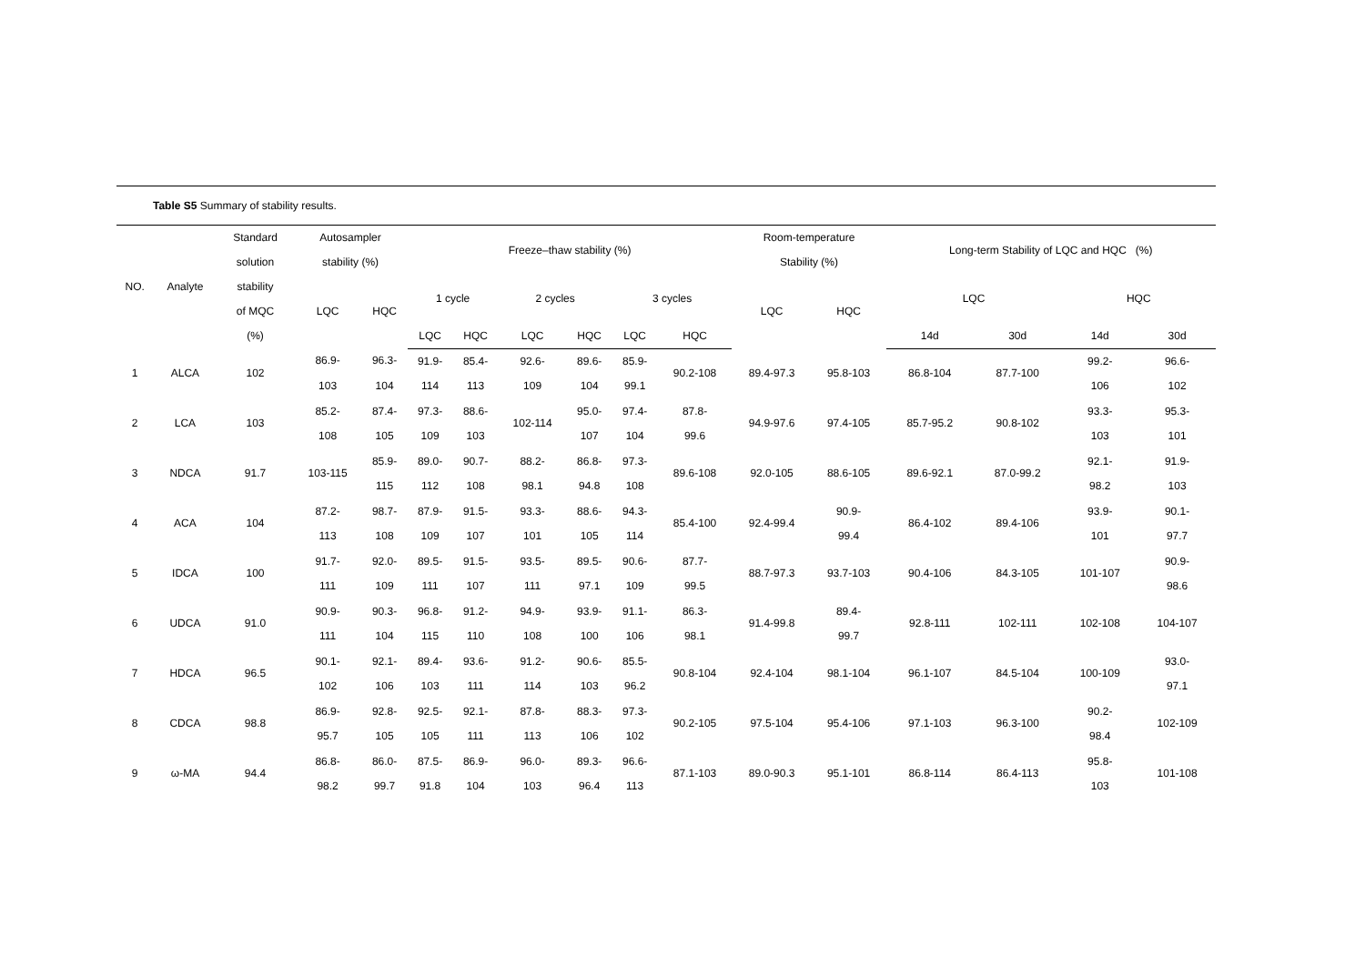Table S5 Summary of stability results.
| NO. | Analyte | Standard solution stability of MQC (%) | Autosampler stability (%) | | Freeze–thaw stability (%) | | | | | | Room-temperature Stability (%) | | Long-term Stability of LQC and HQC (%) | | | |
| --- | --- | --- | --- | --- | --- | --- | --- | --- | --- | --- | --- | --- | --- | --- | --- | --- |
| | | | LQC | HQC | 1 cycle | | 2 cycles | | 3 cycles | | LQC | HQC | LQC | | HQC | |
| | | | | | LQC | HQC | LQC | HQC | LQC | HQC | | | 14d | 30d | 14d | 30d |
| 1 | ALCA | 102 | 86.9- 103 | 96.3- 104 | 91.9- 114 | 85.4- 113 | 92.6- 109 | 89.6- 104 | 85.9- 99.1 | 90.2-108 | 89.4-97.3 | 95.8-103 | 86.8-104 | 87.7-100 | 99.2- 106 | 96.6- 102 |
| 2 | LCA | 103 | 85.2- 108 | 87.4- 105 | 97.3- 109 | 88.6- 103 | 102-114 | 95.0- 107 | 97.4- 104 | 87.8- 99.6 | 94.9-97.6 | 97.4-105 | 85.7-95.2 | 90.8-102 | 93.3- 103 | 95.3- 101 |
| 3 | NDCA | 91.7 | 103-115 | 85.9- 115 | 89.0- 112 | 90.7- 108 | 88.2- 98.1 | 86.8- 94.8 | 97.3- 108 | 89.6-108 | 92.0-105 | 88.6-105 | 89.6-92.1 | 87.0-99.2 | 92.1- 98.2 | 91.9- 103 |
| 4 | ACA | 104 | 87.2- 113 | 98.7- 108 | 87.9- 109 | 91.5- 107 | 93.3- 101 | 88.6- 105 | 94.3- 114 | 85.4-100 | 92.4-99.4 | 90.9- 99.4 | 86.4-102 | 89.4-106 | 93.9- 101 | 90.1- 97.7 |
| 5 | IDCA | 100 | 91.7- 111 | 92.0- 109 | 89.5- 111 | 91.5- 107 | 93.5- 111 | 89.5- 97.1 | 90.6- 109 | 87.7- 99.5 | 88.7-97.3 | 93.7-103 | 90.4-106 | 84.3-105 | 101-107 | 90.9- 98.6 |
| 6 | UDCA | 91.0 | 90.9- 111 | 90.3- 104 | 96.8- 115 | 91.2- 110 | 94.9- 108 | 93.9- 100 | 91.1- 106 | 86.3- 98.1 | 91.4-99.8 | 89.4- 99.7 | 92.8-111 | 102-111 | 102-108 | 104-107 |
| 7 | HDCA | 96.5 | 90.1- 102 | 92.1- 106 | 89.4- 103 | 93.6- 111 | 91.2- 114 | 90.6- 103 | 85.5- 96.2 | 90.8-104 | 92.4-104 | 98.1-104 | 96.1-107 | 84.5-104 | 100-109 | 93.0- 97.1 |
| 8 | CDCA | 98.8 | 86.9- 95.7 | 92.8- 105 | 92.5- 105 | 92.1- 111 | 87.8- 113 | 88.3- 106 | 97.3- 102 | 90.2-105 | 97.5-104 | 95.4-106 | 97.1-103 | 96.3-100 | 90.2- 98.4 | 102-109 |
| 9 | ω-MA | 94.4 | 86.8- 98.2 | 86.0- 99.7 | 87.5- 91.8 | 86.9- 104 | 96.0- 103 | 89.3- 96.4 | 96.6- 113 | 87.1-103 | 89.0-90.3 | 95.1-101 | 86.8-114 | 86.4-113 | 95.8- 103 | 101-108 |